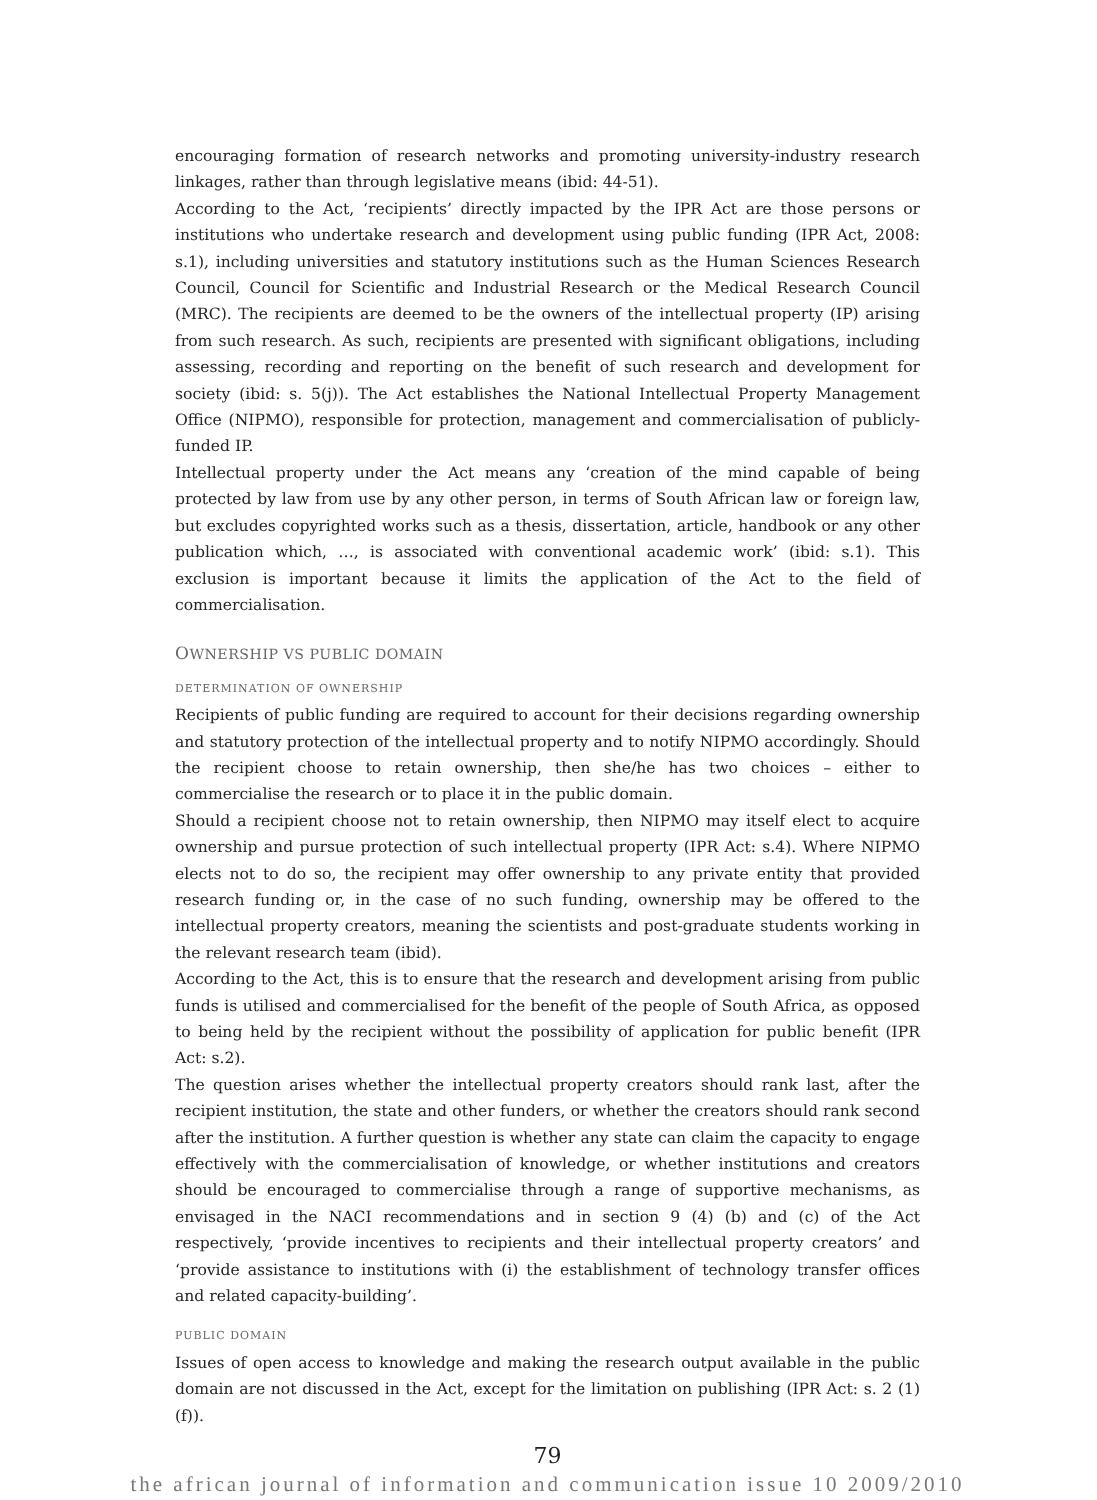encouraging formation of research networks and promoting university-industry research linkages, rather than through legislative means (ibid: 44-51).
According to the Act, ‘recipients’ directly impacted by the IPR Act are those persons or institutions who undertake research and development using public funding (IPR Act, 2008: s.1), including universities and statutory institutions such as the Human Sciences Research Council, Council for Scientific and Industrial Research or the Medical Research Council (MRC). The recipients are deemed to be the owners of the intellectual property (IP) arising from such research. As such, recipients are presented with significant obligations, including assessing, recording and reporting on the benefit of such research and development for society (ibid: s. 5(j)). The Act establishes the National Intellectual Property Management Office (NIPMO), responsible for protection, management and commercialisation of publicly-funded IP.
Intellectual property under the Act means any ‘creation of the mind capable of being protected by law from use by any other person, in terms of South African law or foreign law, but excludes copyrighted works such as a thesis, dissertation, article, handbook or any other publication which, …, is associated with conventional academic work’ (ibid: s.1). This exclusion is important because it limits the application of the Act to the field of commercialisation.
OWNERSHIP VS PUBLIC DOMAIN
DETERMINATION OF OWNERSHIP
Recipients of public funding are required to account for their decisions regarding ownership and statutory protection of the intellectual property and to notify NIPMO accordingly. Should the recipient choose to retain ownership, then she/he has two choices – either to commercialise the research or to place it in the public domain.
Should a recipient choose not to retain ownership, then NIPMO may itself elect to acquire ownership and pursue protection of such intellectual property (IPR Act: s.4). Where NIPMO elects not to do so, the recipient may offer ownership to any private entity that provided research funding or, in the case of no such funding, ownership may be offered to the intellectual property creators, meaning the scientists and post-graduate students working in the relevant research team (ibid).
According to the Act, this is to ensure that the research and development arising from public funds is utilised and commercialised for the benefit of the people of South Africa, as opposed to being held by the recipient without the possibility of application for public benefit (IPR Act: s.2).
The question arises whether the intellectual property creators should rank last, after the recipient institution, the state and other funders, or whether the creators should rank second after the institution. A further question is whether any state can claim the capacity to engage effectively with the commercialisation of knowledge, or whether institutions and creators should be encouraged to commercialise through a range of supportive mechanisms, as envisaged in the NACI recommendations and in section 9 (4) (b) and (c) of the Act respectively, ‘provide incentives to recipients and their intellectual property creators’ and ‘provide assistance to institutions with (i) the establishment of technology transfer offices and related capacity-building’.
PUBLIC DOMAIN
Issues of open access to knowledge and making the research output available in the public domain are not discussed in the Act, except for the limitation on publishing (IPR Act: s. 2 (1)(f)).
79
the african journal of information and communication issue 10 2009/2010